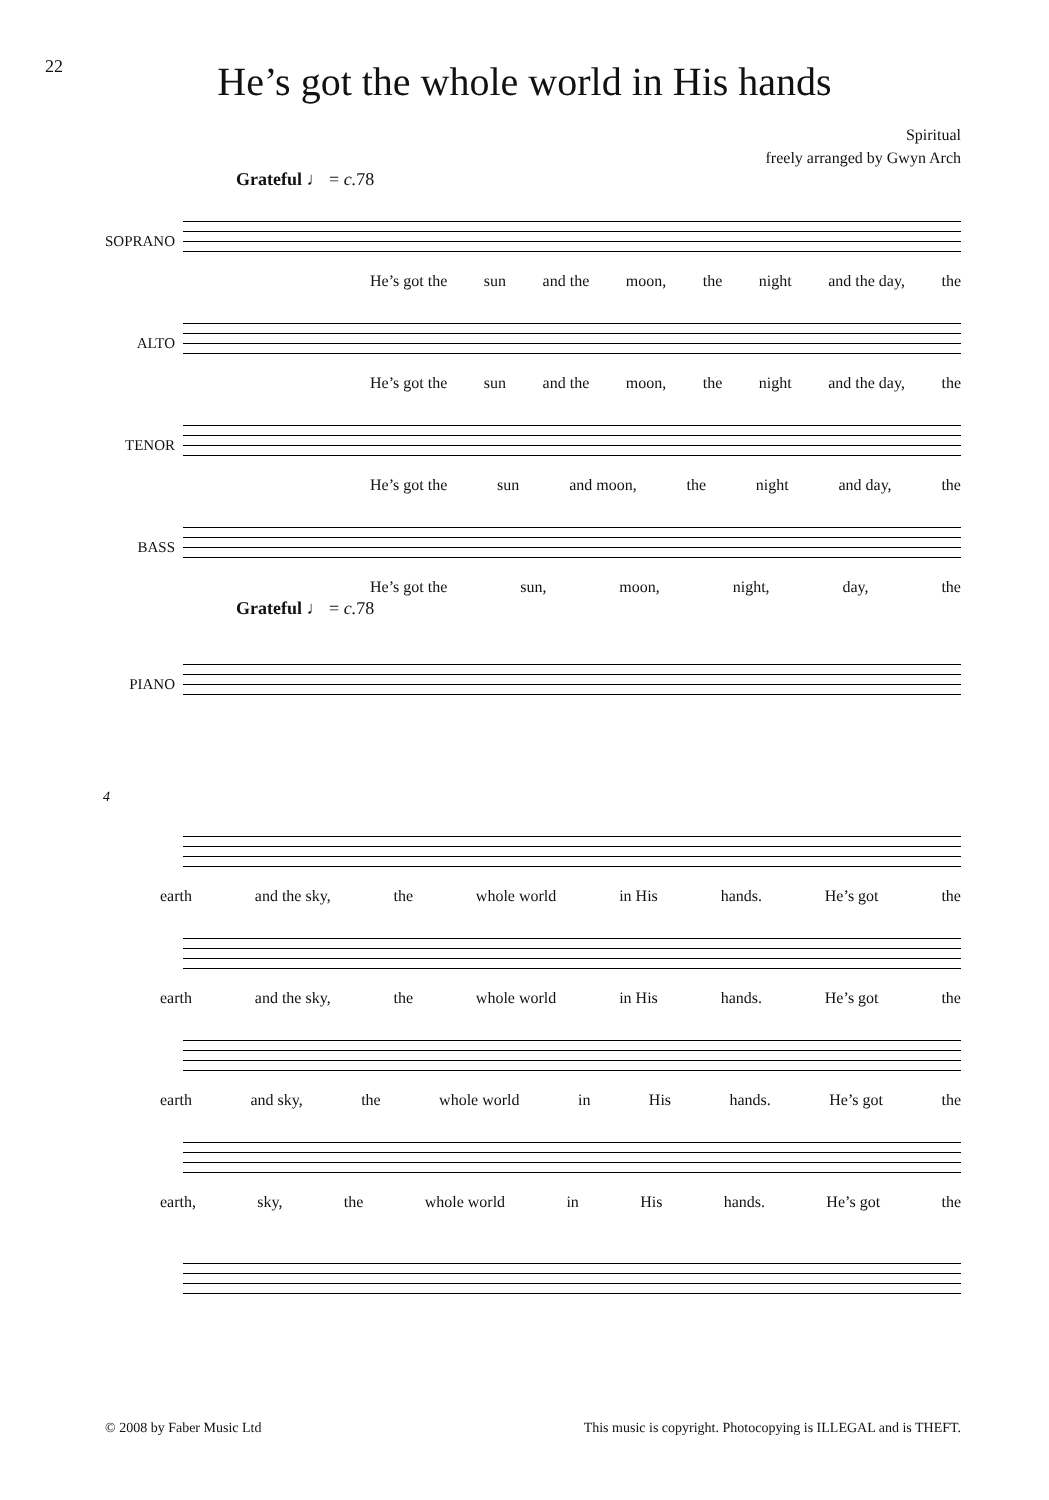22
He’s got the whole world in His hands
Spiritual
freely arranged by Gwyn Arch
Grateful ♩ = c. 78
SOPRANO
He’s got the sun and the moon, the night and the day, the
ALTO
He’s got the sun and the moon, the night and the day, the
TENOR
He’s got the sun and moon, the night and day, the
BASS
He’s got the sun, moon, night, day, the
Grateful ♩ = c. 78
PIANO
4
earth and the sky, the whole world in His hands. He’s got the
earth and the sky, the whole world in His hands. He’s got the
earth and sky, the whole world in His hands. He’s got the
earth, sky, the whole world in His hands. He’s got the
© 2008 by Faber Music Ltd This music is copyright. Photocopying is ILLEGAL and is THEFT.